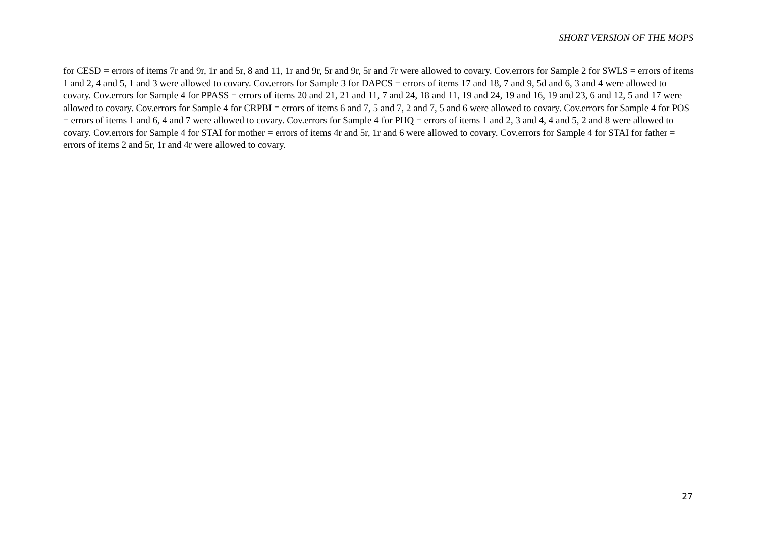SHORT VERSION OF THE MOPS
for CESD = errors of items 7r and 9r, 1r and 5r, 8 and 11, 1r and 9r, 5r and 9r, 5r and 7r were allowed to covary. Cov.errors for Sample 2 for SWLS = errors of items 1 and 2, 4 and 5, 1 and 3 were allowed to covary. Cov.errors for Sample 3 for DAPCS = errors of items 17 and 18, 7 and 9, 5d and 6, 3 and 4 were allowed to covary. Cov.errors for Sample 4 for PPASS = errors of items 20 and 21, 21 and 11, 7 and 24, 18 and 11, 19 and 24, 19 and 16, 19 and 23, 6 and 12, 5 and 17 were allowed to covary. Cov.errors for Sample 4 for CRPBI = errors of items 6 and 7, 5 and 7, 2 and 7, 5 and 6 were allowed to covary. Cov.errors for Sample 4 for POS = errors of items 1 and 6, 4 and 7 were allowed to covary. Cov.errors for Sample 4 for PHQ = errors of items 1 and 2, 3 and 4, 4 and 5, 2 and 8 were allowed to covary. Cov.errors for Sample 4 for STAI for mother = errors of items 4r and 5r, 1r and 6 were allowed to covary. Cov.errors for Sample 4 for STAI for father = errors of items 2 and 5r, 1r and 4r were allowed to covary.
27